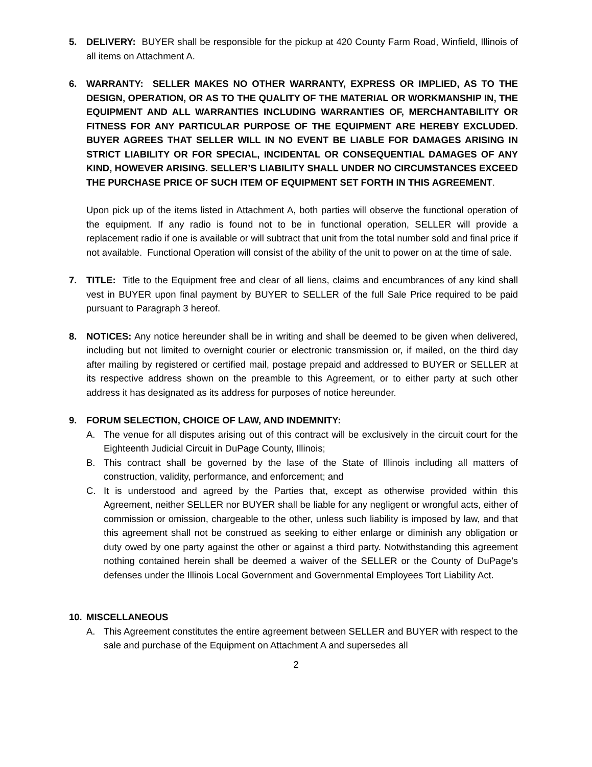5. DELIVERY: BUYER shall be responsible for the pickup at 420 County Farm Road, Winfield, Illinois of all items on Attachment A.
6. WARRANTY: SELLER MAKES NO OTHER WARRANTY, EXPRESS OR IMPLIED, AS TO THE DESIGN, OPERATION, OR AS TO THE QUALITY OF THE MATERIAL OR WORKMANSHIP IN, THE EQUIPMENT AND ALL WARRANTIES INCLUDING WARRANTIES OF, MERCHANTABILITY OR FITNESS FOR ANY PARTICULAR PURPOSE OF THE EQUIPMENT ARE HEREBY EXCLUDED. BUYER AGREES THAT SELLER WILL IN NO EVENT BE LIABLE FOR DAMAGES ARISING IN STRICT LIABILITY OR FOR SPECIAL, INCIDENTAL OR CONSEQUENTIAL DAMAGES OF ANY KIND, HOWEVER ARISING. SELLER’S LIABILITY SHALL UNDER NO CIRCUMSTANCES EXCEED THE PURCHASE PRICE OF SUCH ITEM OF EQUIPMENT SET FORTH IN THIS AGREEMENT.
Upon pick up of the items listed in Attachment A, both parties will observe the functional operation of the equipment. If any radio is found not to be in functional operation, SELLER will provide a replacement radio if one is available or will subtract that unit from the total number sold and final price if not available. Functional Operation will consist of the ability of the unit to power on at the time of sale.
7. TITLE: Title to the Equipment free and clear of all liens, claims and encumbrances of any kind shall vest in BUYER upon final payment by BUYER to SELLER of the full Sale Price required to be paid pursuant to Paragraph 3 hereof.
8. NOTICES: Any notice hereunder shall be in writing and shall be deemed to be given when delivered, including but not limited to overnight courier or electronic transmission or, if mailed, on the third day after mailing by registered or certified mail, postage prepaid and addressed to BUYER or SELLER at its respective address shown on the preamble to this Agreement, or to either party at such other address it has designated as its address for purposes of notice hereunder.
9. FORUM SELECTION, CHOICE OF LAW, AND INDEMNITY:
A. The venue for all disputes arising out of this contract will be exclusively in the circuit court for the Eighteenth Judicial Circuit in DuPage County, Illinois;
B. This contract shall be governed by the lase of the State of Illinois including all matters of construction, validity, performance, and enforcement; and
C. It is understood and agreed by the Parties that, except as otherwise provided within this Agreement, neither SELLER nor BUYER shall be liable for any negligent or wrongful acts, either of commission or omission, chargeable to the other, unless such liability is imposed by law, and that this agreement shall not be construed as seeking to either enlarge or diminish any obligation or duty owed by one party against the other or against a third party. Notwithstanding this agreement nothing contained herein shall be deemed a waiver of the SELLER or the County of DuPage’s defenses under the Illinois Local Government and Governmental Employees Tort Liability Act.
10. MISCELLANEOUS
A. This Agreement constitutes the entire agreement between SELLER and BUYER with respect to the sale and purchase of the Equipment on Attachment A and supersedes all
2